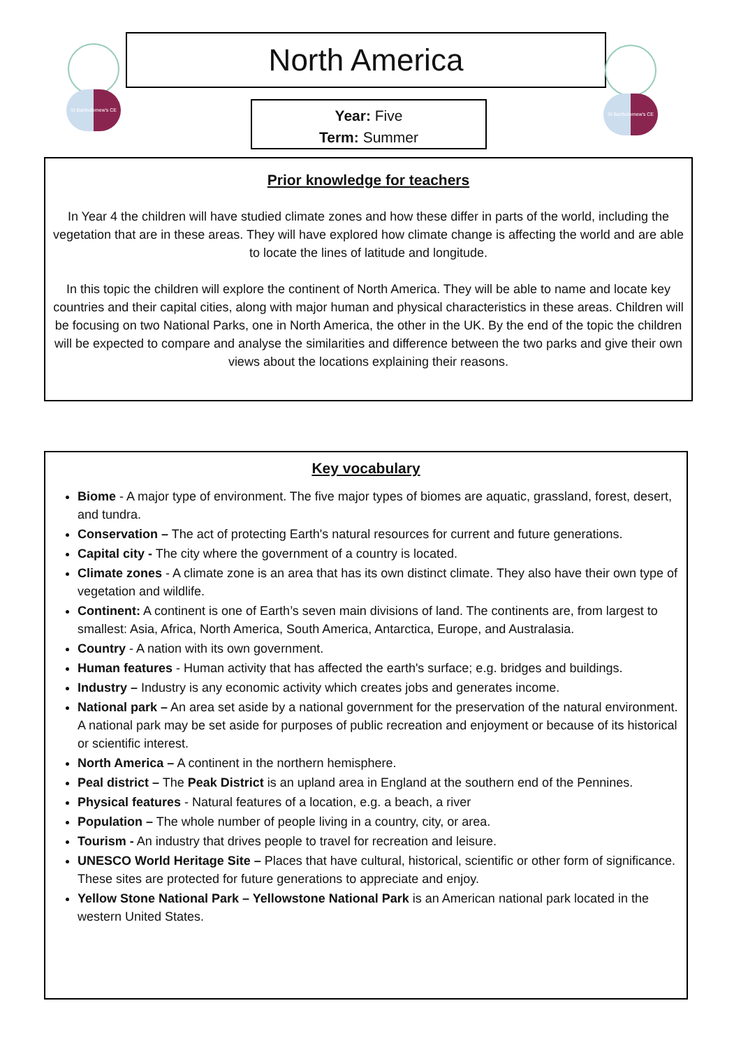St Bartholomew's CE
North America
St Bartholomew's CE
Year: Five
Term: Summer
Prior knowledge for teachers
In Year 4 the children will have studied climate zones and how these differ in parts of the world, including the vegetation that are in these areas. They will have explored how climate change is affecting the world and are able to locate the lines of latitude and longitude.
In this topic the children will explore the continent of North America. They will be able to name and locate key countries and their capital cities, along with major human and physical characteristics in these areas. Children will be focusing on two National Parks, one in North America, the other in the UK. By the end of the topic the children will be expected to compare and analyse the similarities and difference between the two parks and give their own views about the locations explaining their reasons.
Key vocabulary
Biome - A major type of environment. The five major types of biomes are aquatic, grassland, forest, desert, and tundra.
Conservation – The act of protecting Earth's natural resources for current and future generations.
Capital city - The city where the government of a country is located.
Climate zones - A climate zone is an area that has its own distinct climate. They also have their own type of vegetation and wildlife.
Continent: A continent is one of Earth’s seven main divisions of land. The continents are, from largest to smallest: Asia, Africa, North America, South America, Antarctica, Europe, and Australasia.
Country - A nation with its own government.
Human features - Human activity that has affected the earth's surface; e.g. bridges and buildings.
Industry – Industry is any economic activity which creates jobs and generates income.
National park – An area set aside by a national government for the preservation of the natural environment. A national park may be set aside for purposes of public recreation and enjoyment or because of its historical or scientific interest.
North America – A continent in the northern hemisphere.
Peal district – The Peak District is an upland area in England at the southern end of the Pennines.
Physical features - Natural features of a location, e.g. a beach, a river
Population – The whole number of people living in a country, city, or area.
Tourism - An industry that drives people to travel for recreation and leisure.
UNESCO World Heritage Site – Places that have cultural, historical, scientific or other form of significance. These sites are protected for future generations to appreciate and enjoy.
Yellow Stone National Park – Yellowstone National Park is an American national park located in the western United States.